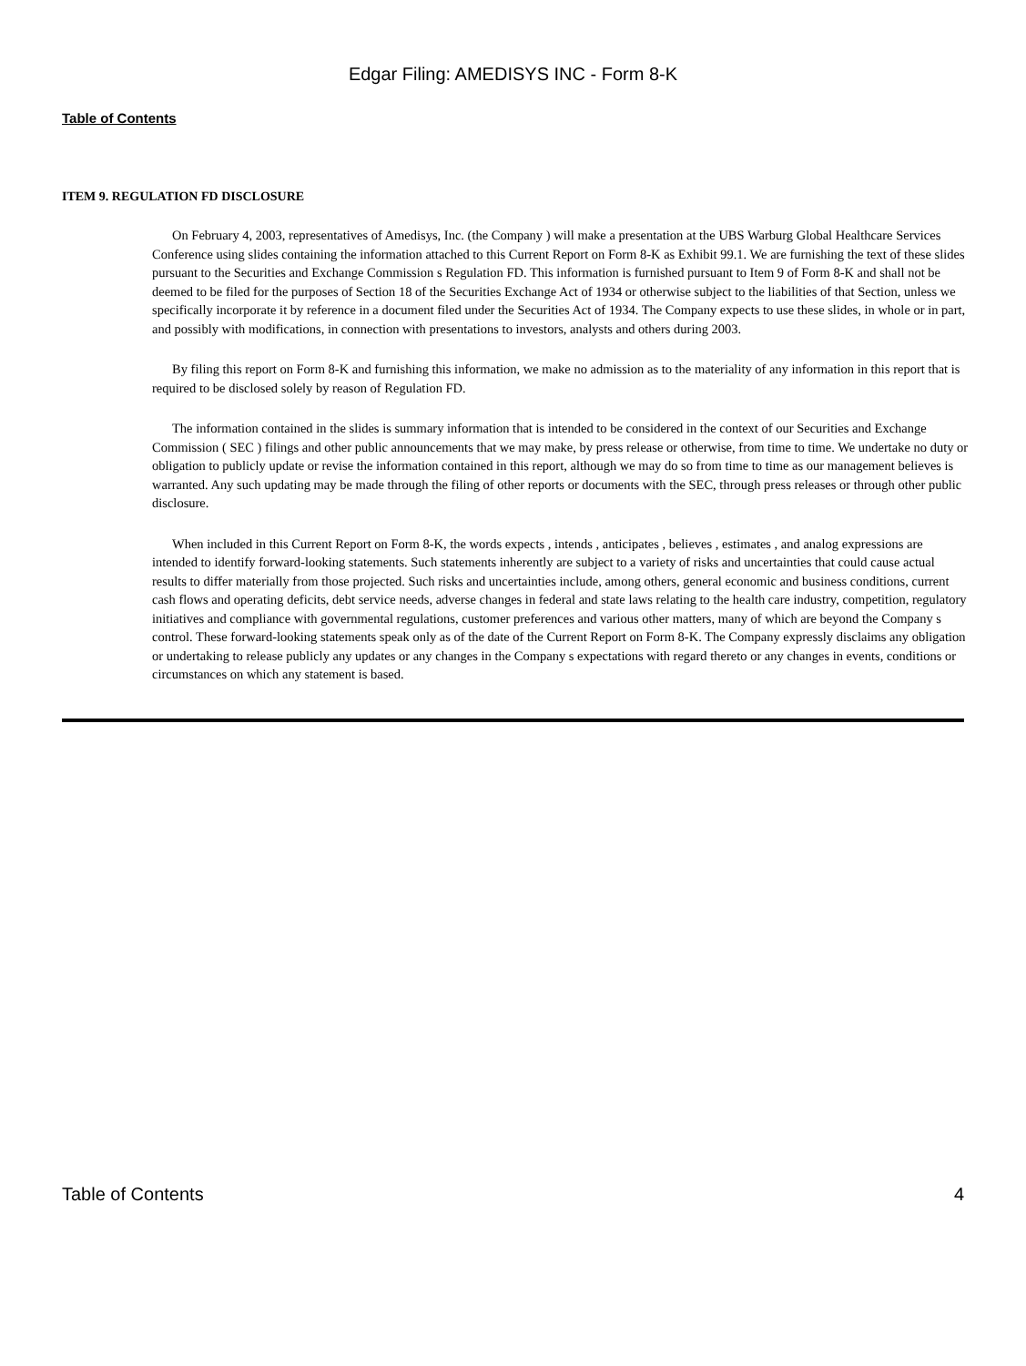Edgar Filing: AMEDISYS INC - Form 8-K
Table of Contents
ITEM 9. REGULATION FD DISCLOSURE
On February 4, 2003, representatives of Amedisys, Inc. (the Company ) will make a presentation at the UBS Warburg Global Healthcare Services Conference using slides containing the information attached to this Current Report on Form 8-K as Exhibit 99.1. We are furnishing the text of these slides pursuant to the Securities and Exchange Commission s Regulation FD. This information is furnished pursuant to Item 9 of Form 8-K and shall not be deemed to be filed for the purposes of Section 18 of the Securities Exchange Act of 1934 or otherwise subject to the liabilities of that Section, unless we specifically incorporate it by reference in a document filed under the Securities Act of 1934. The Company expects to use these slides, in whole or in part, and possibly with modifications, in connection with presentations to investors, analysts and others during 2003.
By filing this report on Form 8-K and furnishing this information, we make no admission as to the materiality of any information in this report that is required to be disclosed solely by reason of Regulation FD.
The information contained in the slides is summary information that is intended to be considered in the context of our Securities and Exchange Commission ( SEC ) filings and other public announcements that we may make, by press release or otherwise, from time to time. We undertake no duty or obligation to publicly update or revise the information contained in this report, although we may do so from time to time as our management believes is warranted. Any such updating may be made through the filing of other reports or documents with the SEC, through press releases or through other public disclosure.
When included in this Current Report on Form 8-K, the words expects , intends , anticipates , believes , estimates , and analog expressions are intended to identify forward-looking statements. Such statements inherently are subject to a variety of risks and uncertainties that could cause actual results to differ materially from those projected. Such risks and uncertainties include, among others, general economic and business conditions, current cash flows and operating deficits, debt service needs, adverse changes in federal and state laws relating to the health care industry, competition, regulatory initiatives and compliance with governmental regulations, customer preferences and various other matters, many of which are beyond the Company s control. These forward-looking statements speak only as of the date of the Current Report on Form 8-K. The Company expressly disclaims any obligation or undertaking to release publicly any updates or any changes in the Company s expectations with regard thereto or any changes in events, conditions or circumstances on which any statement is based.
Table of Contents 4